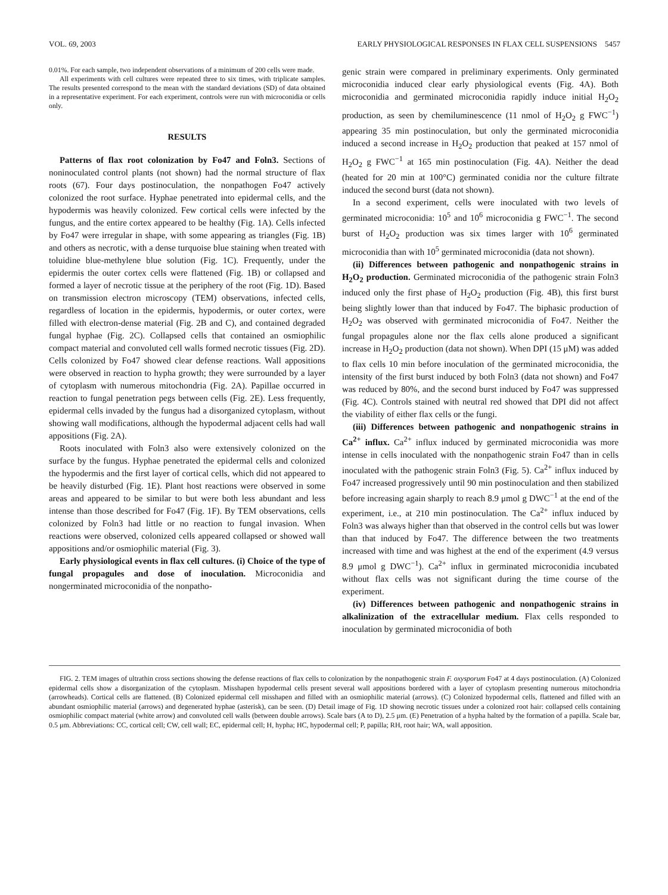VOL. 69, 2003 EARLY PHYSIOLOGICAL RESPONSES IN FLAX CELL SUSPENSIONS 5457
0.01%. For each sample, two independent observations of a minimum of 200 cells were made.
All experiments with cell cultures were repeated three to six times, with triplicate samples. The results presented correspond to the mean with the standard deviations (SD) of data obtained in a representative experiment. For each experiment, controls were run with microconidia or cells only.
RESULTS
Patterns of flax root colonization by Fo47 and Foln3. Sections of noninoculated control plants (not shown) had the normal structure of flax roots (67). Four days postinoculation, the nonpathogen Fo47 actively colonized the root surface. Hyphae penetrated into epidermal cells, and the hypodermis was heavily colonized. Few cortical cells were infected by the fungus, and the entire cortex appeared to be healthy (Fig. 1A). Cells infected by Fo47 were irregular in shape, with some appearing as triangles (Fig. 1B) and others as necrotic, with a dense turquoise blue staining when treated with toluidine blue-methylene blue solution (Fig. 1C). Frequently, under the epidermis the outer cortex cells were flattened (Fig. 1B) or collapsed and formed a layer of necrotic tissue at the periphery of the root (Fig. 1D). Based on transmission electron microscopy (TEM) observations, infected cells, regardless of location in the epidermis, hypodermis, or outer cortex, were filled with electron-dense material (Fig. 2B and C), and contained degraded fungal hyphae (Fig. 2C). Collapsed cells that contained an osmiophilic compact material and convoluted cell walls formed necrotic tissues (Fig. 2D). Cells colonized by Fo47 showed clear defense reactions. Wall appositions were observed in reaction to hypha growth; they were surrounded by a layer of cytoplasm with numerous mitochondria (Fig. 2A). Papillae occurred in reaction to fungal penetration pegs between cells (Fig. 2E). Less frequently, epidermal cells invaded by the fungus had a disorganized cytoplasm, without showing wall modifications, although the hypodermal adjacent cells had wall appositions (Fig. 2A).
Roots inoculated with Foln3 also were extensively colonized on the surface by the fungus. Hyphae penetrated the epidermal cells and colonized the hypodermis and the first layer of cortical cells, which did not appeared to be heavily disturbed (Fig. 1E). Plant host reactions were observed in some areas and appeared to be similar to but were both less abundant and less intense than those described for Fo47 (Fig. 1F). By TEM observations, cells colonized by Foln3 had little or no reaction to fungal invasion. When reactions were observed, colonized cells appeared collapsed or showed wall appositions and/or osmiophilic material (Fig. 3).
Early physiological events in flax cell cultures. (i) Choice of the type of fungal propagules and dose of inoculation. Microconidia and nongerminated microconidia of the nonpatho-
genic strain were compared in preliminary experiments. Only germinated microconidia induced clear early physiological events (Fig. 4A). Both microconidia and germinated microconidia rapidly induce initial H<sub>2</sub>O<sub>2</sub> production, as seen by chemiluminescence (11 nmol of H<sub>2</sub>O<sub>2</sub> g FWC<sup>−1</sup>) appearing 35 min postinoculation, but only the germinated microconidia induced a second increase in H<sub>2</sub>O<sub>2</sub> production that peaked at 157 nmol of H<sub>2</sub>O<sub>2</sub> g FWC<sup>−1</sup> at 165 min postinoculation (Fig. 4A). Neither the dead (heated for 20 min at 100°C) germinated conidia nor the culture filtrate induced the second burst (data not shown).
In a second experiment, cells were inoculated with two levels of germinated microconidia: 10<sup>5</sup> and 10<sup>6</sup> microconidia g FWC<sup>−1</sup>. The second burst of H<sub>2</sub>O<sub>2</sub> production was six times larger with 10<sup>6</sup> germinated microconidia than with 10<sup>5</sup> germinated microconidia (data not shown).
(ii) Differences between pathogenic and nonpathogenic strains in H<sub>2</sub>O<sub>2</sub> production. Germinated microconidia of the pathogenic strain Foln3 induced only the first phase of H<sub>2</sub>O<sub>2</sub> production (Fig. 4B), this first burst being slightly lower than that induced by Fo47. The biphasic production of H<sub>2</sub>O<sub>2</sub> was observed with germinated microconidia of Fo47. Neither the fungal propagules alone nor the flax cells alone produced a significant increase in H<sub>2</sub>O<sub>2</sub> production (data not shown). When DPI (15 μM) was added to flax cells 10 min before inoculation of the germinated microconidia, the intensity of the first burst induced by both Foln3 (data not shown) and Fo47 was reduced by 80%, and the second burst induced by Fo47 was suppressed (Fig. 4C). Controls stained with neutral red showed that DPI did not affect the viability of either flax cells or the fungi.
(iii) Differences between pathogenic and nonpathogenic strains in Ca<sup>2+</sup> influx. Ca<sup>2+</sup> influx induced by germinated microconidia was more intense in cells inoculated with the nonpathogenic strain Fo47 than in cells inoculated with the pathogenic strain Foln3 (Fig. 5). Ca<sup>2+</sup> influx induced by Fo47 increased progressively until 90 min postinoculation and then stabilized before increasing again sharply to reach 8.9 μmol g DWC<sup>−1</sup> at the end of the experiment, i.e., at 210 min postinoculation. The Ca<sup>2+</sup> influx induced by Foln3 was always higher than that observed in the control cells but was lower than that induced by Fo47. The difference between the two treatments increased with time and was highest at the end of the experiment (4.9 versus 8.9 μmol g DWC<sup>−1</sup>). Ca<sup>2+</sup> influx in germinated microconidia incubated without flax cells was not significant during the time course of the experiment.
(iv) Differences between pathogenic and nonpathogenic strains in alkalinization of the extracellular medium. Flax cells responded to inoculation by germinated microconidia of both
FIG. 2. TEM images of ultrathin cross sections showing the defense reactions of flax cells to colonization by the nonpathogenic strain F. oxysporum Fo47 at 4 days postinoculation. (A) Colonized epidermal cells show a disorganization of the cytoplasm. Misshapen hypodermal cells present several wall appositions bordered with a layer of cytoplasm presenting numerous mitochondria (arrowheads). Cortical cells are flattened. (B) Colonized epidermal cell misshapen and filled with an osmiophilic material (arrows). (C) Colonized hypodermal cells, flattened and filled with an abundant osmiophilic material (arrows) and degenerated hyphae (asterisk), can be seen. (D) Detail image of Fig. 1D showing necrotic tissues under a colonized root hair: collapsed cells containing osmiophilic compact material (white arrow) and convoluted cell walls (between double arrows). Scale bars (A to D), 2.5 μm. (E) Penetration of a hypha halted by the formation of a papilla. Scale bar, 0.5 μm. Abbreviations: CC, cortical cell; CW, cell wall; EC, epidermal cell; H, hypha; HC, hypodermal cell; P, papilla; RH, root hair; WA, wall apposition.